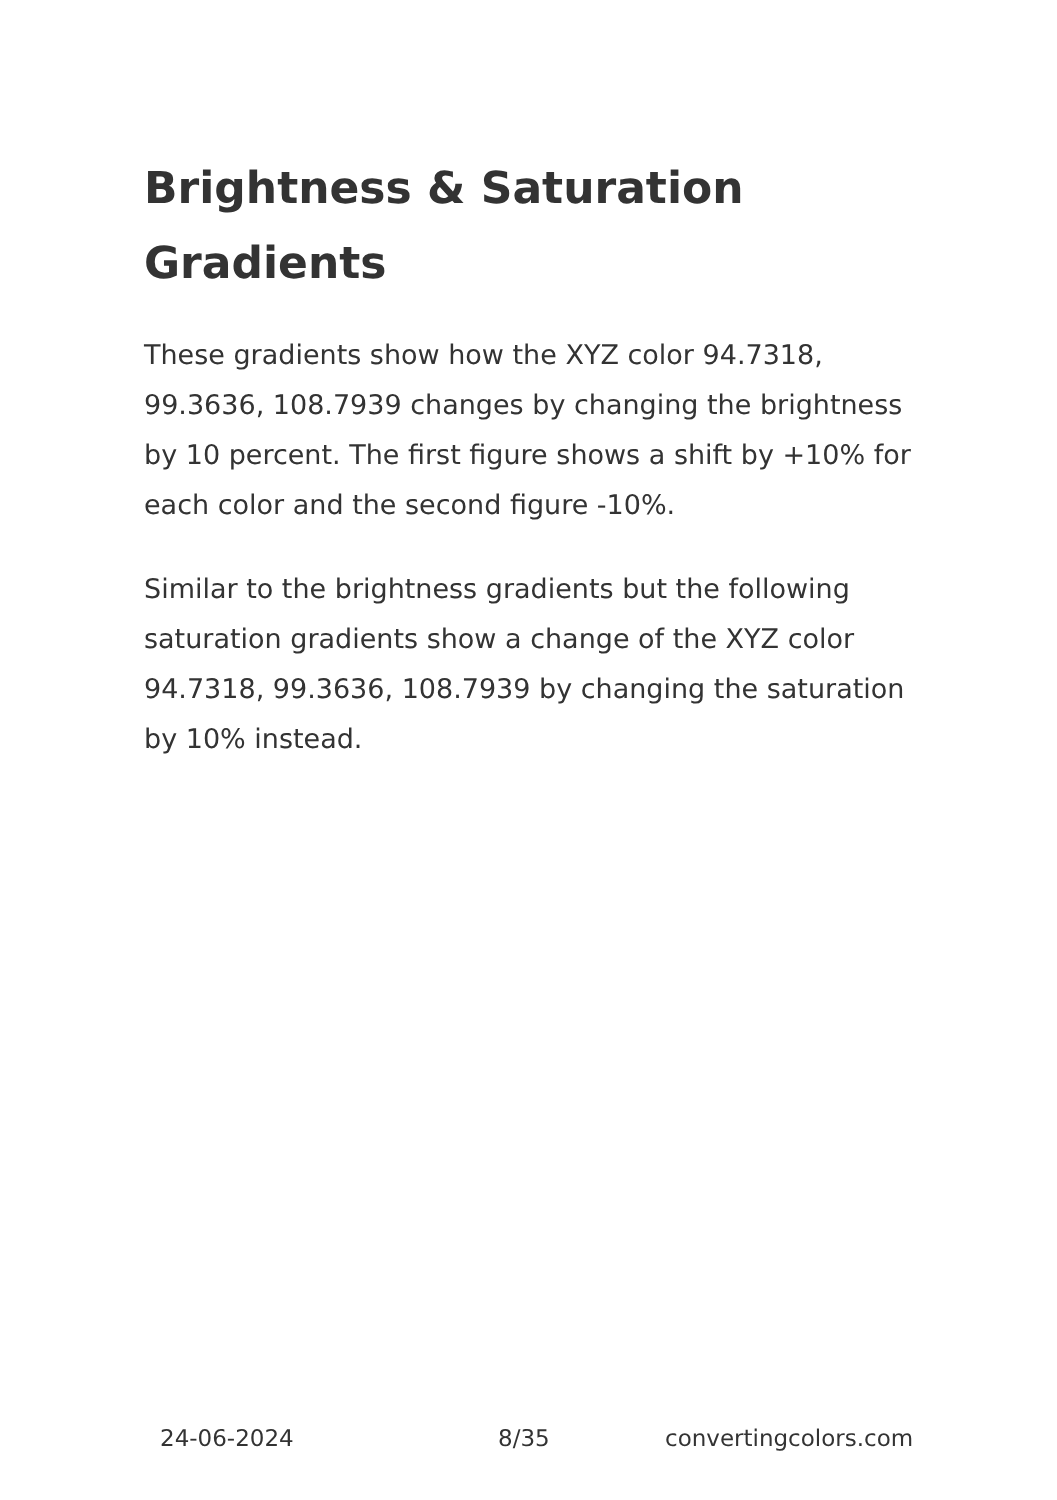Brightness & Saturation Gradients
These gradients show how the XYZ color 94.7318, 99.3636, 108.7939 changes by changing the brightness by 10 percent. The first figure shows a shift by +10% for each color and the second figure -10%.
Similar to the brightness gradients but the following saturation gradients show a change of the XYZ color 94.7318, 99.3636, 108.7939 by changing the saturation by 10% instead.
24-06-2024 8/35 convertingcolors.com